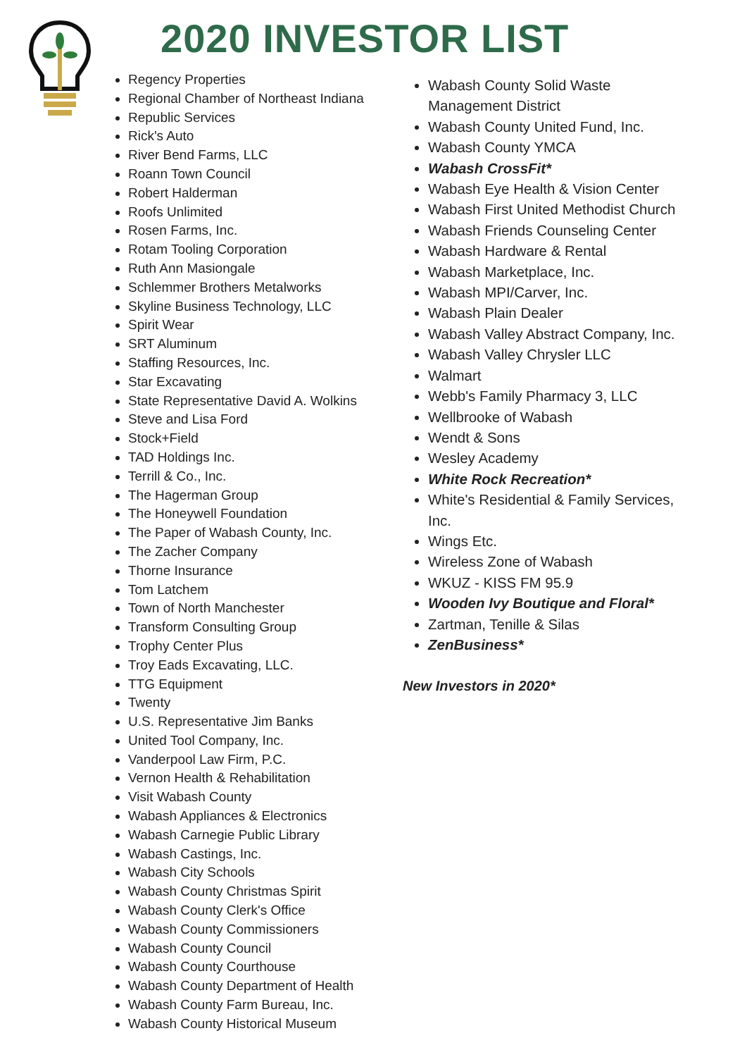2020 INVESTOR LIST
Regency Properties
Regional Chamber of Northeast Indiana
Republic Services
Rick's Auto
River Bend Farms, LLC
Roann Town Council
Robert Halderman
Roofs Unlimited
Rosen Farms, Inc.
Rotam Tooling Corporation
Ruth Ann Masiongale
Schlemmer Brothers Metalworks
Skyline Business Technology, LLC
Spirit Wear
SRT Aluminum
Staffing Resources, Inc.
Star Excavating
State Representative David A. Wolkins
Steve and Lisa Ford
Stock+Field
TAD Holdings Inc.
Terrill & Co., Inc.
The Hagerman Group
The Honeywell Foundation
The Paper of Wabash County, Inc.
The Zacher Company
Thorne Insurance
Tom Latchem
Town of North Manchester
Transform Consulting Group
Trophy Center Plus
Troy Eads Excavating, LLC.
TTG Equipment
Twenty
U.S. Representative Jim Banks
United Tool Company, Inc.
Vanderpool Law Firm, P.C.
Vernon Health & Rehabilitation
Visit Wabash County
Wabash Appliances & Electronics
Wabash Carnegie Public Library
Wabash Castings, Inc.
Wabash City Schools
Wabash County Christmas Spirit
Wabash County Clerk's Office
Wabash County Commissioners
Wabash County Council
Wabash County Courthouse
Wabash County Department of Health
Wabash County Farm Bureau, Inc.
Wabash County Historical Museum
Wabash County Solid Waste Management District
Wabash County United Fund, Inc.
Wabash County YMCA
Wabash CrossFit*
Wabash Eye Health & Vision Center
Wabash First United Methodist Church
Wabash Friends Counseling Center
Wabash Hardware & Rental
Wabash Marketplace, Inc.
Wabash MPI/Carver, Inc.
Wabash Plain Dealer
Wabash Valley Abstract Company, Inc.
Wabash Valley Chrysler LLC
Walmart
Webb's Family Pharmacy 3, LLC
Wellbrooke of Wabash
Wendt & Sons
Wesley Academy
White Rock Recreation*
White's Residential & Family Services, Inc.
Wings Etc.
Wireless Zone of Wabash
WKUZ - KISS FM 95.9
Wooden Ivy Boutique and Floral*
Zartman, Tenille & Silas
ZenBusiness*
New Investors in 2020*